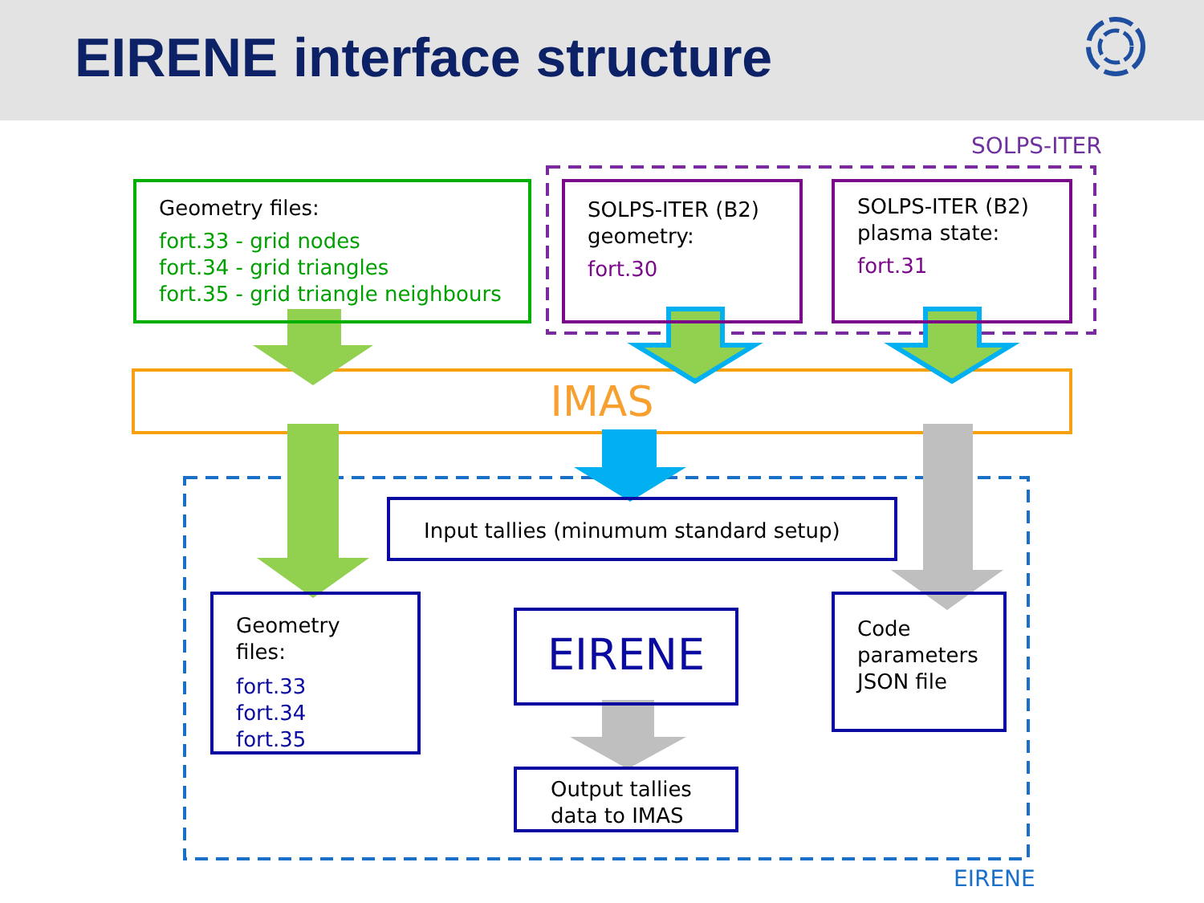EIRENE interface structure
SOLPS-ITER
Geometry files:
fort.33 - grid nodes
fort.34 - grid triangles
fort.35 - grid triangle neighbours
SOLPS-ITER (B2) geometry:
fort.30
SOLPS-ITER (B2) plasma state:
fort.31
IMAS
Input tallies (minumum standard setup)
Geometry files:
fort.33
fort.34
fort.35
EIRENE
Code parameters JSON file
Output tallies data to IMAS
EIRENE